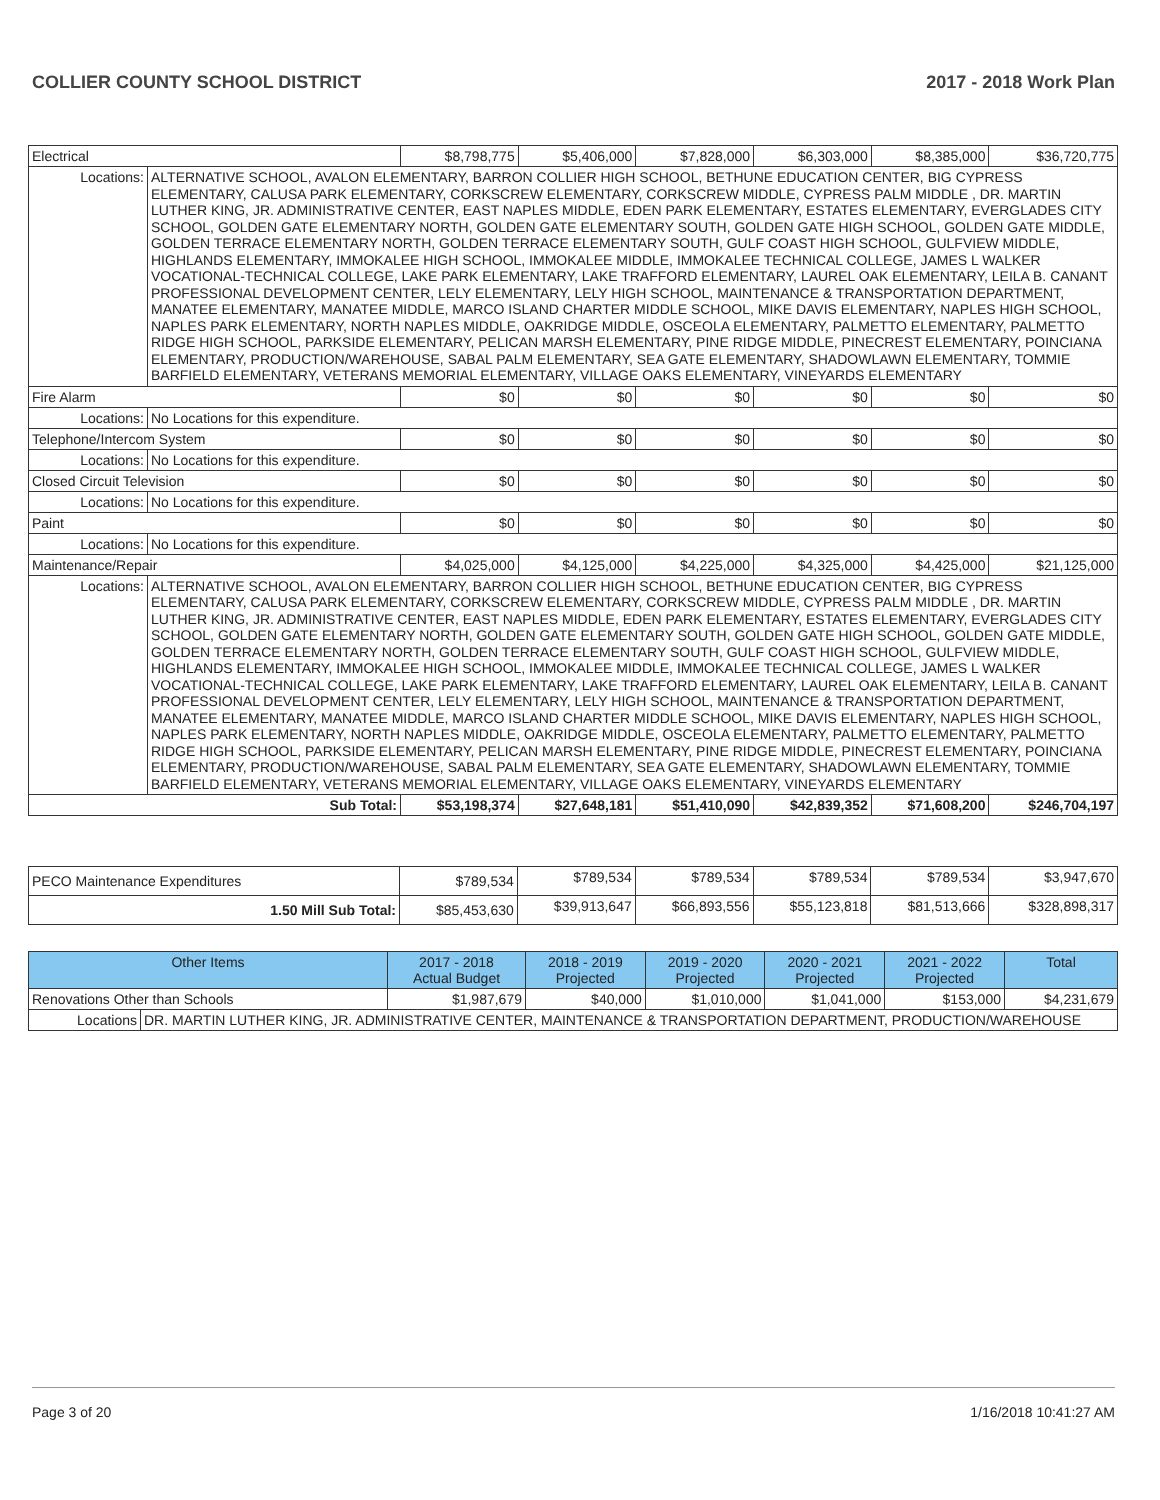COLLIER COUNTY SCHOOL DISTRICT 2017 - 2018 Work Plan
| Electrical | | $8,798,775 | $5,406,000 | $7,828,000 | $6,303,000 | $8,385,000 | $36,720,775 |
| Locations: | ALTERNATIVE SCHOOL, AVALON ELEMENTARY, BARRON COLLIER HIGH SCHOOL, BETHUNE EDUCATION CENTER, BIG CYPRESS ELEMENTARY, CALUSA PARK ELEMENTARY, CORKSCREW ELEMENTARY, CORKSCREW MIDDLE, CYPRESS PALM MIDDLE , DR. MARTIN LUTHER KING, JR. ADMINISTRATIVE CENTER, EAST NAPLES MIDDLE, EDEN PARK ELEMENTARY, ESTATES ELEMENTARY, EVERGLADES CITY SCHOOL, GOLDEN GATE ELEMENTARY NORTH, GOLDEN GATE ELEMENTARY SOUTH, GOLDEN GATE HIGH SCHOOL, GOLDEN GATE MIDDLE, GOLDEN TERRACE ELEMENTARY NORTH, GOLDEN TERRACE ELEMENTARY SOUTH, GULF COAST HIGH SCHOOL, GULFVIEW MIDDLE, HIGHLANDS ELEMENTARY, IMMOKALEE HIGH SCHOOL, IMMOKALEE MIDDLE, IMMOKALEE TECHNICAL COLLEGE, JAMES L WALKER VOCATIONAL-TECHNICAL COLLEGE, LAKE PARK ELEMENTARY, LAKE TRAFFORD ELEMENTARY, LAUREL OAK ELEMENTARY, LEILA B. CANANT PROFESSIONAL DEVELOPMENT CENTER, LELY ELEMENTARY, LELY HIGH SCHOOL, MAINTENANCE & TRANSPORTATION DEPARTMENT, MANATEE ELEMENTARY, MANATEE MIDDLE, MARCO ISLAND CHARTER MIDDLE SCHOOL, MIKE DAVIS ELEMENTARY, NAPLES HIGH SCHOOL, NAPLES PARK ELEMENTARY, NORTH NAPLES MIDDLE, OAKRIDGE MIDDLE, OSCEOLA ELEMENTARY, PALMETTO ELEMENTARY, PALMETTO RIDGE HIGH SCHOOL, PARKSIDE ELEMENTARY, PELICAN MARSH ELEMENTARY, PINE RIDGE MIDDLE, PINECREST ELEMENTARY, POINCIANA ELEMENTARY, PRODUCTION/WAREHOUSE, SABAL PALM ELEMENTARY, SEA GATE ELEMENTARY, SHADOWLAWN ELEMENTARY, TOMMIE BARFIELD ELEMENTARY, VETERANS MEMORIAL ELEMENTARY, VILLAGE OAKS ELEMENTARY, VINEYARDS ELEMENTARY | | | | | | |
| Fire Alarm | | $0 | $0 | $0 | $0 | $0 | $0 |
| Locations: | No Locations for this expenditure. | | | | | | |
| Telephone/Intercom System | | $0 | $0 | $0 | $0 | $0 | $0 |
| Locations: | No Locations for this expenditure. | | | | | | |
| Closed Circuit Television | | $0 | $0 | $0 | $0 | $0 | $0 |
| Locations: | No Locations for this expenditure. | | | | | | |
| Paint | | $0 | $0 | $0 | $0 | $0 | $0 |
| Locations: | No Locations for this expenditure. | | | | | | |
| Maintenance/Repair | | $4,025,000 | $4,125,000 | $4,225,000 | $4,325,000 | $4,425,000 | $21,125,000 |
| Locations: | ALTERNATIVE SCHOOL, AVALON ELEMENTARY, BARRON COLLIER HIGH SCHOOL, BETHUNE EDUCATION CENTER, BIG CYPRESS ELEMENTARY, CALUSA PARK ELEMENTARY, CORKSCREW ELEMENTARY, CORKSCREW MIDDLE, CYPRESS PALM MIDDLE , DR. MARTIN LUTHER KING, JR. ADMINISTRATIVE CENTER, EAST NAPLES MIDDLE, EDEN PARK ELEMENTARY, ESTATES ELEMENTARY, EVERGLADES CITY SCHOOL, GOLDEN GATE ELEMENTARY NORTH, GOLDEN GATE ELEMENTARY SOUTH, GOLDEN GATE HIGH SCHOOL, GOLDEN GATE MIDDLE, GOLDEN TERRACE ELEMENTARY NORTH, GOLDEN TERRACE ELEMENTARY SOUTH, GULF COAST HIGH SCHOOL, GULFVIEW MIDDLE, HIGHLANDS ELEMENTARY, IMMOKALEE HIGH SCHOOL, IMMOKALEE MIDDLE, IMMOKALEE TECHNICAL COLLEGE, JAMES L WALKER VOCATIONAL-TECHNICAL COLLEGE, LAKE PARK ELEMENTARY, LAKE TRAFFORD ELEMENTARY, LAUREL OAK ELEMENTARY, LEILA B. CANANT PROFESSIONAL DEVELOPMENT CENTER, LELY ELEMENTARY, LELY HIGH SCHOOL, MAINTENANCE & TRANSPORTATION DEPARTMENT, MANATEE ELEMENTARY, MANATEE MIDDLE, MARCO ISLAND CHARTER MIDDLE SCHOOL, MIKE DAVIS ELEMENTARY, NAPLES HIGH SCHOOL, NAPLES PARK ELEMENTARY, NORTH NAPLES MIDDLE, OAKRIDGE MIDDLE, OSCEOLA ELEMENTARY, PALMETTO ELEMENTARY, PALMETTO RIDGE HIGH SCHOOL, PARKSIDE ELEMENTARY, PELICAN MARSH ELEMENTARY, PINE RIDGE MIDDLE, PINECREST ELEMENTARY, POINCIANA ELEMENTARY, PRODUCTION/WAREHOUSE, SABAL PALM ELEMENTARY, SEA GATE ELEMENTARY, SHADOWLAWN ELEMENTARY, TOMMIE BARFIELD ELEMENTARY, VETERANS MEMORIAL ELEMENTARY, VILLAGE OAKS ELEMENTARY, VINEYARDS ELEMENTARY | | | | | | |
| Sub Total: | | $53,198,374 | $27,648,181 | $51,410,090 | $42,839,352 | $71,608,200 | $246,704,197 |
| PECO Maintenance Expenditures | $789,534 | $789,534 | $789,534 | $789,534 | $789,534 | $3,947,670 |
| 1.50 Mill Sub Total: | $85,453,630 | $39,913,647 | $66,893,556 | $55,123,818 | $81,513,666 | $328,898,317 |
| Other Items | | 2017 - 2018 Actual Budget | 2018 - 2019 Projected | 2019 - 2020 Projected | 2020 - 2021 Projected | 2021 - 2022 Projected | Total |
| --- | --- | --- | --- | --- | --- | --- | --- |
| Renovations Other than Schools | | $1,987,679 | $40,000 | $1,010,000 | $1,041,000 | $153,000 | $4,231,679 |
| Locations | DR. MARTIN LUTHER KING, JR. ADMINISTRATIVE CENTER, MAINTENANCE & TRANSPORTATION DEPARTMENT, PRODUCTION/WAREHOUSE | | | | | | |
Page 3 of 20 1/16/2018 10:41:27 AM